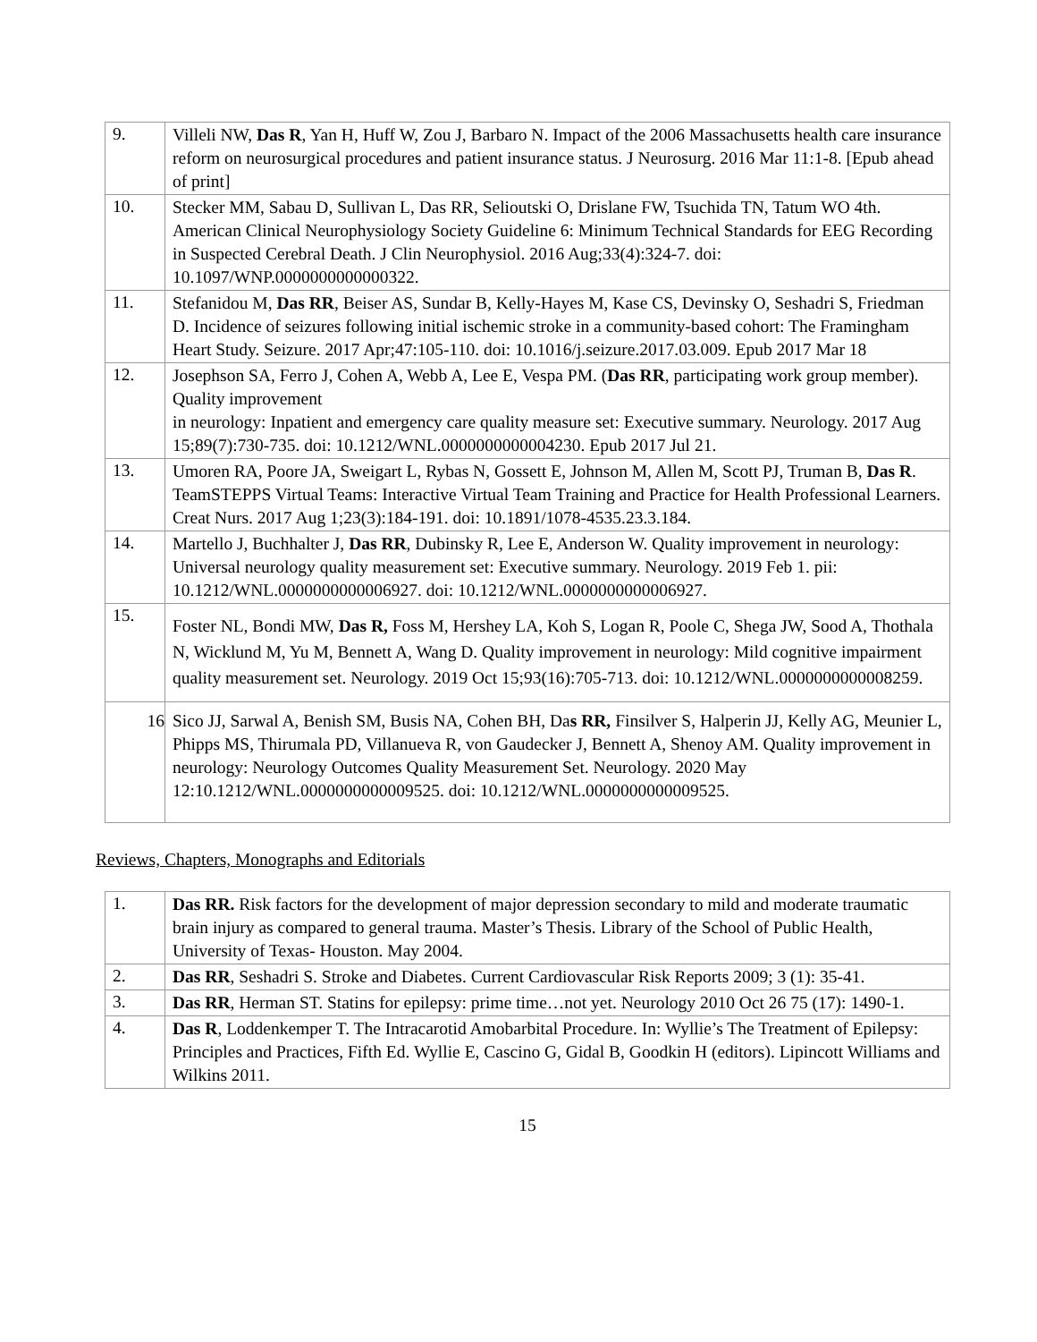| 9. | Villeli NW, Das R , Yan H, Huff W, Zou J, Barbaro N. Impact of the 2006 Massachusetts health care insurance reform on neurosurgical procedures and patient insurance status. J Neurosurg. 2016 Mar 11:1-8. [Epub ahead of print] |
| 10. | Stecker MM, Sabau D, Sullivan L, Das RR, Selioutski O, Drislane FW, Tsuchida TN, Tatum WO 4th. American Clinical Neurophysiology Society Guideline 6: Minimum Technical Standards for EEG Recording in Suspected Cerebral Death. J Clin Neurophysiol. 2016 Aug;33(4):324-7. doi: 10.1097/WNP.0000000000000322. |
| 11. | Stefanidou M, Das RR , Beiser AS, Sundar B, Kelly-Hayes M, Kase CS, Devinsky O, Seshadri S, Friedman D. Incidence of seizures following initial ischemic stroke in a community-based cohort: The Framingham Heart Study. Seizure. 2017 Apr;47:105-110. doi: 10.1016/j.seizure.2017.03.009. Epub 2017 Mar 18 |
| 12. | Josephson SA, Ferro J, Cohen A, Webb A, Lee E, Vespa PM. ( Das RR , participating work group member). Quality improvement in neurology: Inpatient and emergency care quality measure set: Executive summary. Neurology. 2017 Aug 15;89(7):730-735. doi: 10.1212/WNL.0000000000004230. Epub 2017 Jul 21. |
| 13. | Umoren RA, Poore JA, Sweigart L, Rybas N, Gossett E, Johnson M, Allen M, Scott PJ, Truman B, Das R . TeamSTEPPS Virtual Teams: Interactive Virtual Team Training and Practice for Health Professional Learners. Creat Nurs. 2017 Aug 1;23(3):184-191. doi: 10.1891/1078-4535.23.3.184. |
| 14. | Martello J, Buchhalter J, Das RR , Dubinsky R, Lee E, Anderson W. Quality improvement in neurology: Universal neurology quality measurement set: Executive summary. Neurology. 2019 Feb 1. pii: 10.1212/WNL.0000000000006927. doi: 10.1212/WNL.0000000000006927. |
| 15. | Foster NL, Bondi MW, Das R, Foss M, Hershey LA, Koh S, Logan R, Poole C, Shega JW, Sood A, Thothala N, Wicklund M, Yu M, Bennett A, Wang D. Quality improvement in neurology: Mild cognitive impairment quality measurement set. Neurology. 2019 Oct 15;93(16):705-713. doi: 10.1212/WNL.0000000000008259. |
| 16 | Sico JJ, Sarwal A, Benish SM, Busis NA, Cohen BH, Da s RR, Finsilver S, Halperin JJ, Kelly AG, Meunier L, Phipps MS, Thirumala PD, Villanueva R, von Gaudecker J, Bennett A, Shenoy AM. Quality improvement in neurology: Neurology Outcomes Quality Measurement Set. Neurology. 2020 May 12:10.1212/WNL.0000000000009525. doi: 10.1212/WNL.0000000000009525. |
Reviews, Chapters, Monographs and Editorials
| 1. | Das RR. Risk factors for the development of major depression secondary to mild and moderate traumatic brain injury as compared to general trauma. Master’s Thesis. Library of the School of Public Health, University of Texas- Houston. May 2004. |
| 2. | Das RR , Seshadri S. Stroke and Diabetes. Current Cardiovascular Risk Reports 2009; 3 (1): 35-41. |
| 3. | Das RR , Herman ST. Statins for epilepsy: prime time…not yet. Neurology 2010 Oct 26 75 (17): 1490-1. |
| 4. | Das R , Loddenkemper T. The Intracarotid Amobarbital Procedure. In: Wyllie’s The Treatment of Epilepsy: Principles and Practices, Fifth Ed. Wyllie E, Cascino G, Gidal B, Goodkin H (editors). Lipincott Williams and Wilkins 2011. |
15